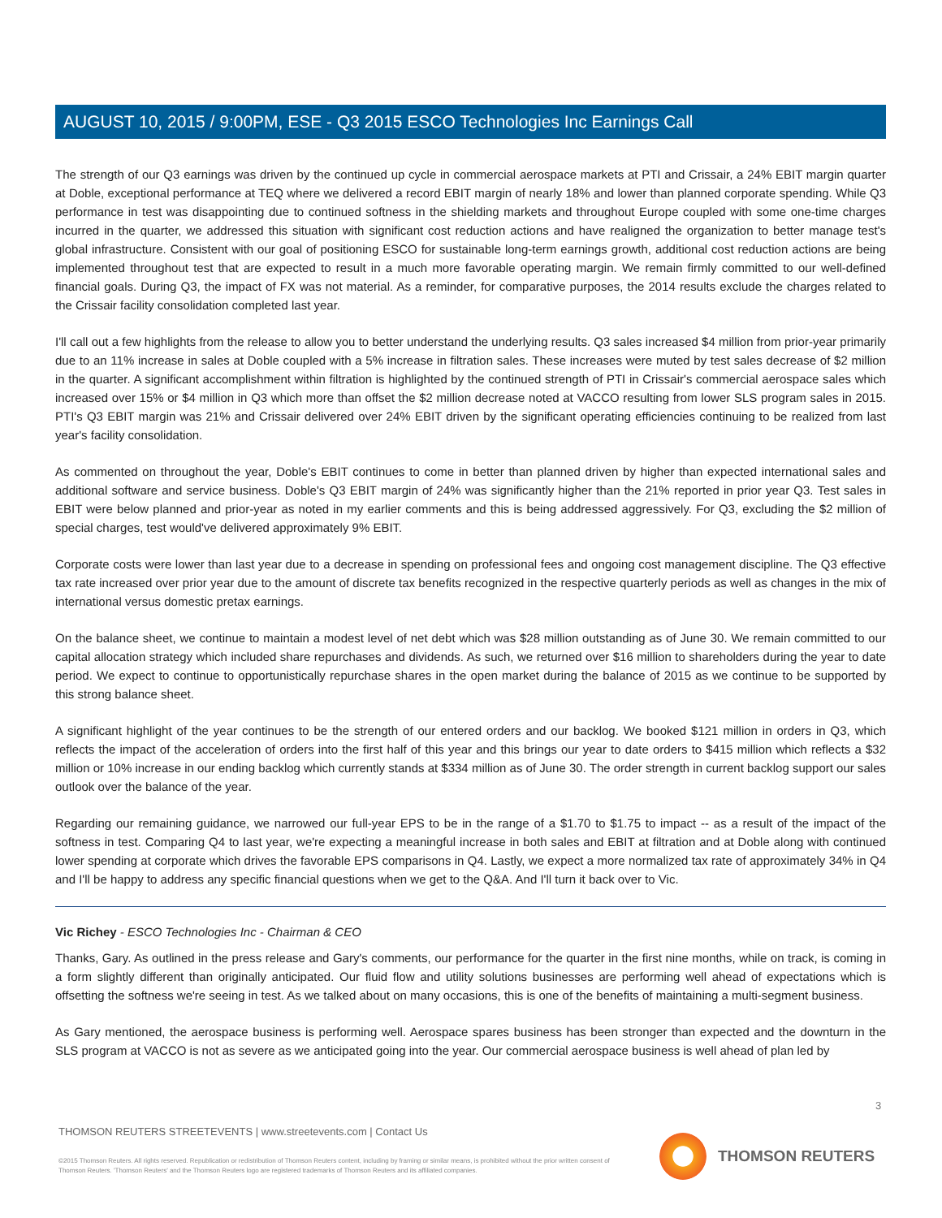AUGUST 10, 2015 / 9:00PM, ESE - Q3 2015 ESCO Technologies Inc Earnings Call
The strength of our Q3 earnings was driven by the continued up cycle in commercial aerospace markets at PTI and Crissair, a 24% EBIT margin quarter at Doble, exceptional performance at TEQ where we delivered a record EBIT margin of nearly 18% and lower than planned corporate spending. While Q3 performance in test was disappointing due to continued softness in the shielding markets and throughout Europe coupled with some one-time charges incurred in the quarter, we addressed this situation with significant cost reduction actions and have realigned the organization to better manage test's global infrastructure. Consistent with our goal of positioning ESCO for sustainable long-term earnings growth, additional cost reduction actions are being implemented throughout test that are expected to result in a much more favorable operating margin. We remain firmly committed to our well-defined financial goals. During Q3, the impact of FX was not material. As a reminder, for comparative purposes, the 2014 results exclude the charges related to the Crissair facility consolidation completed last year.
I'll call out a few highlights from the release to allow you to better understand the underlying results. Q3 sales increased $4 million from prior-year primarily due to an 11% increase in sales at Doble coupled with a 5% increase in filtration sales. These increases were muted by test sales decrease of $2 million in the quarter. A significant accomplishment within filtration is highlighted by the continued strength of PTI in Crissair's commercial aerospace sales which increased over 15% or $4 million in Q3 which more than offset the $2 million decrease noted at VACCO resulting from lower SLS program sales in 2015. PTI's Q3 EBIT margin was 21% and Crissair delivered over 24% EBIT driven by the significant operating efficiencies continuing to be realized from last year's facility consolidation.
As commented on throughout the year, Doble's EBIT continues to come in better than planned driven by higher than expected international sales and additional software and service business. Doble's Q3 EBIT margin of 24% was significantly higher than the 21% reported in prior year Q3. Test sales in EBIT were below planned and prior-year as noted in my earlier comments and this is being addressed aggressively. For Q3, excluding the $2 million of special charges, test would've delivered approximately 9% EBIT.
Corporate costs were lower than last year due to a decrease in spending on professional fees and ongoing cost management discipline. The Q3 effective tax rate increased over prior year due to the amount of discrete tax benefits recognized in the respective quarterly periods as well as changes in the mix of international versus domestic pretax earnings.
On the balance sheet, we continue to maintain a modest level of net debt which was $28 million outstanding as of June 30. We remain committed to our capital allocation strategy which included share repurchases and dividends. As such, we returned over $16 million to shareholders during the year to date period. We expect to continue to opportunistically repurchase shares in the open market during the balance of 2015 as we continue to be supported by this strong balance sheet.
A significant highlight of the year continues to be the strength of our entered orders and our backlog. We booked $121 million in orders in Q3, which reflects the impact of the acceleration of orders into the first half of this year and this brings our year to date orders to $415 million which reflects a $32 million or 10% increase in our ending backlog which currently stands at $334 million as of June 30. The order strength in current backlog support our sales outlook over the balance of the year.
Regarding our remaining guidance, we narrowed our full-year EPS to be in the range of a $1.70 to $1.75 to impact -- as a result of the impact of the softness in test. Comparing Q4 to last year, we're expecting a meaningful increase in both sales and EBIT at filtration and at Doble along with continued lower spending at corporate which drives the favorable EPS comparisons in Q4. Lastly, we expect a more normalized tax rate of approximately 34% in Q4 and I'll be happy to address any specific financial questions when we get to the Q&A. And I'll turn it back over to Vic.
Vic Richey - ESCO Technologies Inc - Chairman & CEO
Thanks, Gary. As outlined in the press release and Gary's comments, our performance for the quarter in the first nine months, while on track, is coming in a form slightly different than originally anticipated. Our fluid flow and utility solutions businesses are performing well ahead of expectations which is offsetting the softness we're seeing in test. As we talked about on many occasions, this is one of the benefits of maintaining a multi-segment business.
As Gary mentioned, the aerospace business is performing well. Aerospace spares business has been stronger than expected and the downturn in the SLS program at VACCO is not as severe as we anticipated going into the year. Our commercial aerospace business is well ahead of plan led by
3
THOMSON REUTERS STREETEVENTS | www.streetevents.com | Contact Us
©2015 Thomson Reuters. All rights reserved. Republication or redistribution of Thomson Reuters content, including by framing or similar means, is prohibited without the prior written consent of Thomson Reuters. 'Thomson Reuters' and the Thomson Reuters logo are registered trademarks of Thomson Reuters and its affiliated companies.
THOMSON REUTERS